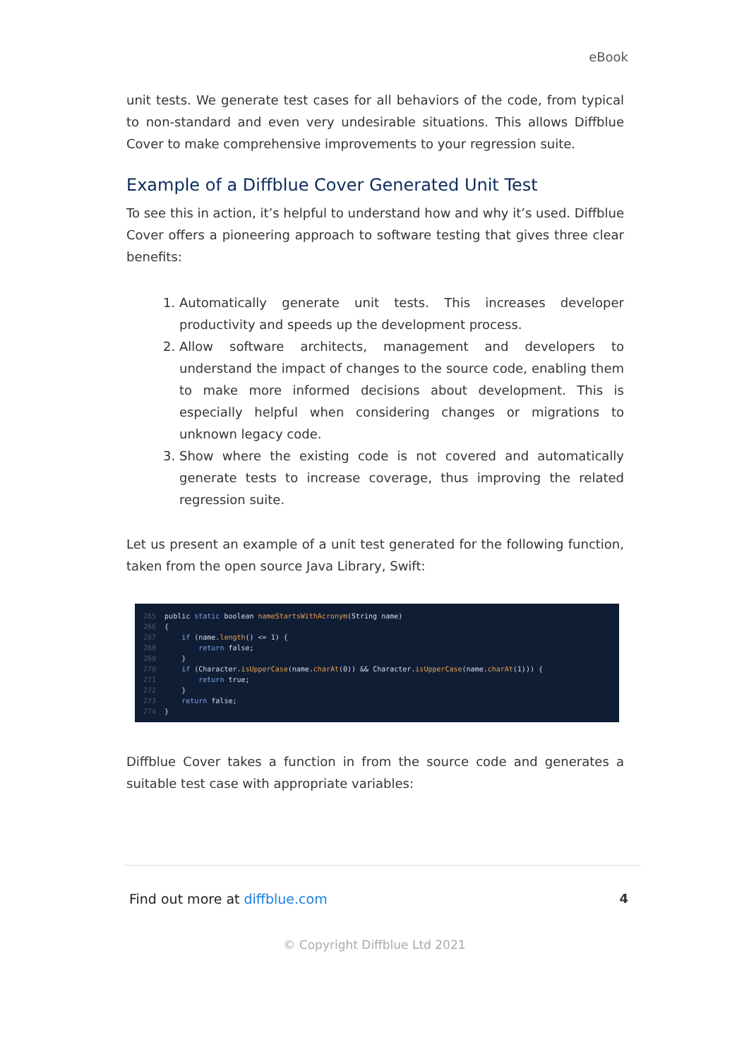eBook
unit tests. We generate test cases for all behaviors of the code, from typical to non-standard and even very undesirable situations. This allows Diffblue Cover to make comprehensive improvements to your regression suite.
Example of a Diffblue Cover Generated Unit Test
To see this in action, it’s helpful to understand how and why it’s used. Diffblue Cover offers a pioneering approach to software testing that gives three clear benefits:
1. Automatically generate unit tests. This increases developer productivity and speeds up the development process.
2. Allow software architects, management and developers to understand the impact of changes to the source code, enabling them to make more informed decisions about development. This is especially helpful when considering changes or migrations to unknown legacy code.
3. Show where the existing code is not covered and automatically generate tests to increase coverage, thus improving the related regression suite.
Let us present an example of a unit test generated for the following function, taken from the open source Java Library, Swift:
265 public static boolean nameStartsWithAcronym(String name) 266 { 267 if (name.length() <= 1) { 268 return false; 269 } 270 if (Character.isUpperCase(name.charAt(0)) && Character.isUpperCase(name.charAt(1))) { 271 return true; 272 } 273 return false; 274 }
Diffblue Cover takes a function in from the source code and generates a suitable test case with appropriate variables:
Find out more at diffblue.com 4
© Copyright Diffblue Ltd 2021